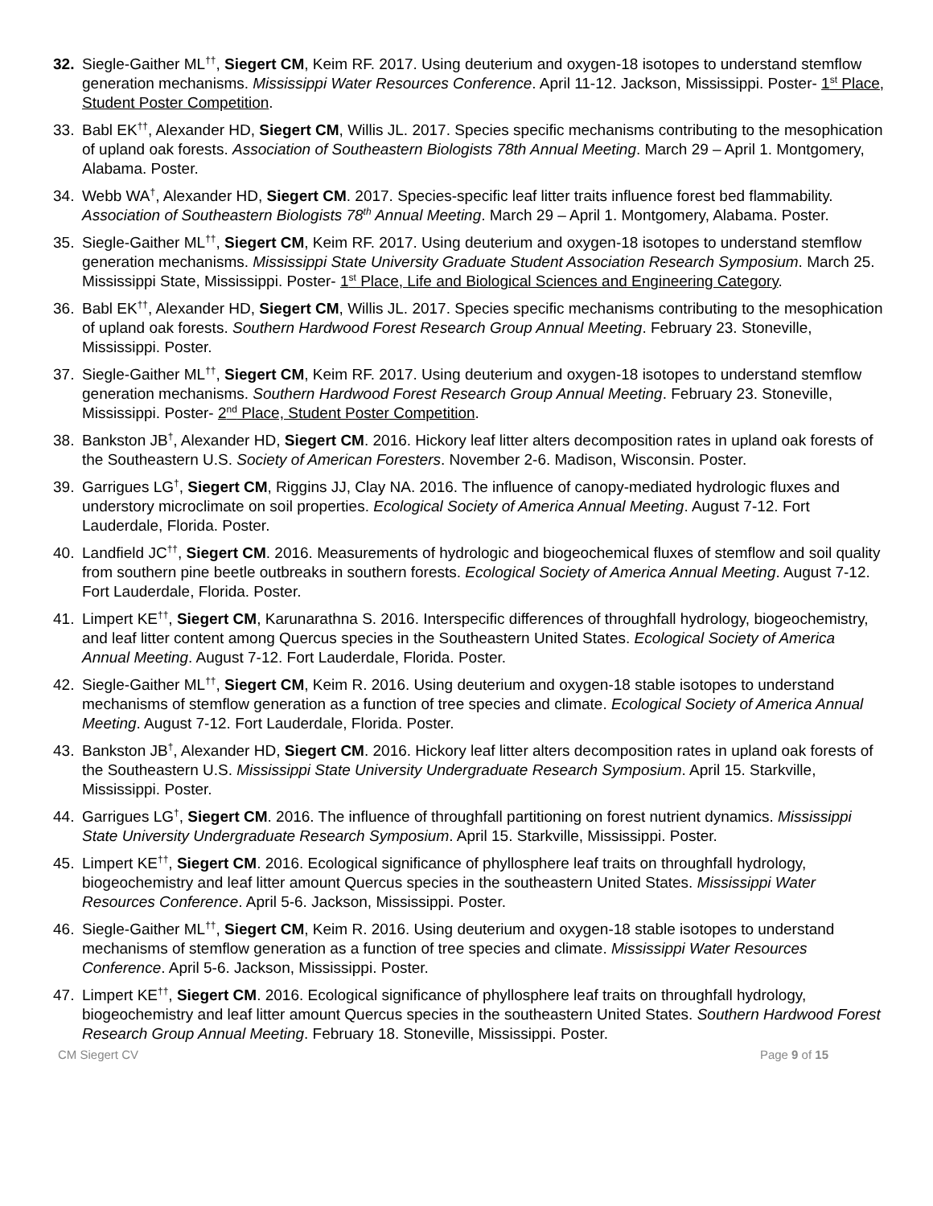32. Siegle-Gaither ML<sup>††</sup>, Siegert CM, Keim RF. 2017. Using deuterium and oxygen-18 isotopes to understand stemflow generation mechanisms. Mississippi Water Resources Conference. April 11-12. Jackson, Mississippi. Poster- 1<sup>st</sup> Place, Student Poster Competition.
33. Babl EK<sup>††</sup>, Alexander HD, Siegert CM, Willis JL. 2017. Species specific mechanisms contributing to the mesophication of upland oak forests. Association of Southeastern Biologists 78th Annual Meeting. March 29 – April 1. Montgomery, Alabama. Poster.
34. Webb WA<sup>†</sup>, Alexander HD, Siegert CM. 2017. Species-specific leaf litter traits influence forest bed flammability. Association of Southeastern Biologists 78<sup>th</sup> Annual Meeting. March 29 – April 1. Montgomery, Alabama. Poster.
35. Siegle-Gaither ML<sup>††</sup>, Siegert CM, Keim RF. 2017. Using deuterium and oxygen-18 isotopes to understand stemflow generation mechanisms. Mississippi State University Graduate Student Association Research Symposium. March 25. Mississippi State, Mississippi. Poster- 1<sup>st</sup> Place, Life and Biological Sciences and Engineering Category.
36. Babl EK<sup>††</sup>, Alexander HD, Siegert CM, Willis JL. 2017. Species specific mechanisms contributing to the mesophication of upland oak forests. Southern Hardwood Forest Research Group Annual Meeting. February 23. Stoneville, Mississippi. Poster.
37. Siegle-Gaither ML<sup>††</sup>, Siegert CM, Keim RF. 2017. Using deuterium and oxygen-18 isotopes to understand stemflow generation mechanisms. Southern Hardwood Forest Research Group Annual Meeting. February 23. Stoneville, Mississippi. Poster- 2<sup>nd</sup> Place, Student Poster Competition.
38. Bankston JB<sup>†</sup>, Alexander HD, Siegert CM. 2016. Hickory leaf litter alters decomposition rates in upland oak forests of the Southeastern U.S. Society of American Foresters. November 2-6. Madison, Wisconsin. Poster.
39. Garrigues LG<sup>†</sup>, Siegert CM, Riggins JJ, Clay NA. 2016. The influence of canopy-mediated hydrologic fluxes and understory microclimate on soil properties. Ecological Society of America Annual Meeting. August 7-12. Fort Lauderdale, Florida. Poster.
40. Landfield JC<sup>††</sup>, Siegert CM. 2016. Measurements of hydrologic and biogeochemical fluxes of stemflow and soil quality from southern pine beetle outbreaks in southern forests. Ecological Society of America Annual Meeting. August 7-12. Fort Lauderdale, Florida. Poster.
41. Limpert KE<sup>††</sup>, Siegert CM, Karunarathna S. 2016. Interspecific differences of throughfall hydrology, biogeochemistry, and leaf litter content among Quercus species in the Southeastern United States. Ecological Society of America Annual Meeting. August 7-12. Fort Lauderdale, Florida. Poster.
42. Siegle-Gaither ML<sup>††</sup>, Siegert CM, Keim R. 2016. Using deuterium and oxygen-18 stable isotopes to understand mechanisms of stemflow generation as a function of tree species and climate. Ecological Society of America Annual Meeting. August 7-12. Fort Lauderdale, Florida. Poster.
43. Bankston JB<sup>†</sup>, Alexander HD, Siegert CM. 2016. Hickory leaf litter alters decomposition rates in upland oak forests of the Southeastern U.S. Mississippi State University Undergraduate Research Symposium. April 15. Starkville, Mississippi. Poster.
44. Garrigues LG<sup>†</sup>, Siegert CM. 2016. The influence of throughfall partitioning on forest nutrient dynamics. Mississippi State University Undergraduate Research Symposium. April 15. Starkville, Mississippi. Poster.
45. Limpert KE<sup>††</sup>, Siegert CM. 2016. Ecological significance of phyllosphere leaf traits on throughfall hydrology, biogeochemistry and leaf litter amount Quercus species in the southeastern United States. Mississippi Water Resources Conference. April 5-6. Jackson, Mississippi. Poster.
46. Siegle-Gaither ML<sup>††</sup>, Siegert CM, Keim R. 2016. Using deuterium and oxygen-18 stable isotopes to understand mechanisms of stemflow generation as a function of tree species and climate. Mississippi Water Resources Conference. April 5-6. Jackson, Mississippi. Poster.
47. Limpert KE<sup>††</sup>, Siegert CM. 2016. Ecological significance of phyllosphere leaf traits on throughfall hydrology, biogeochemistry and leaf litter amount Quercus species in the southeastern United States. Southern Hardwood Forest Research Group Annual Meeting. February 18. Stoneville, Mississippi. Poster.
CM Siegert CV Page 9 of 15